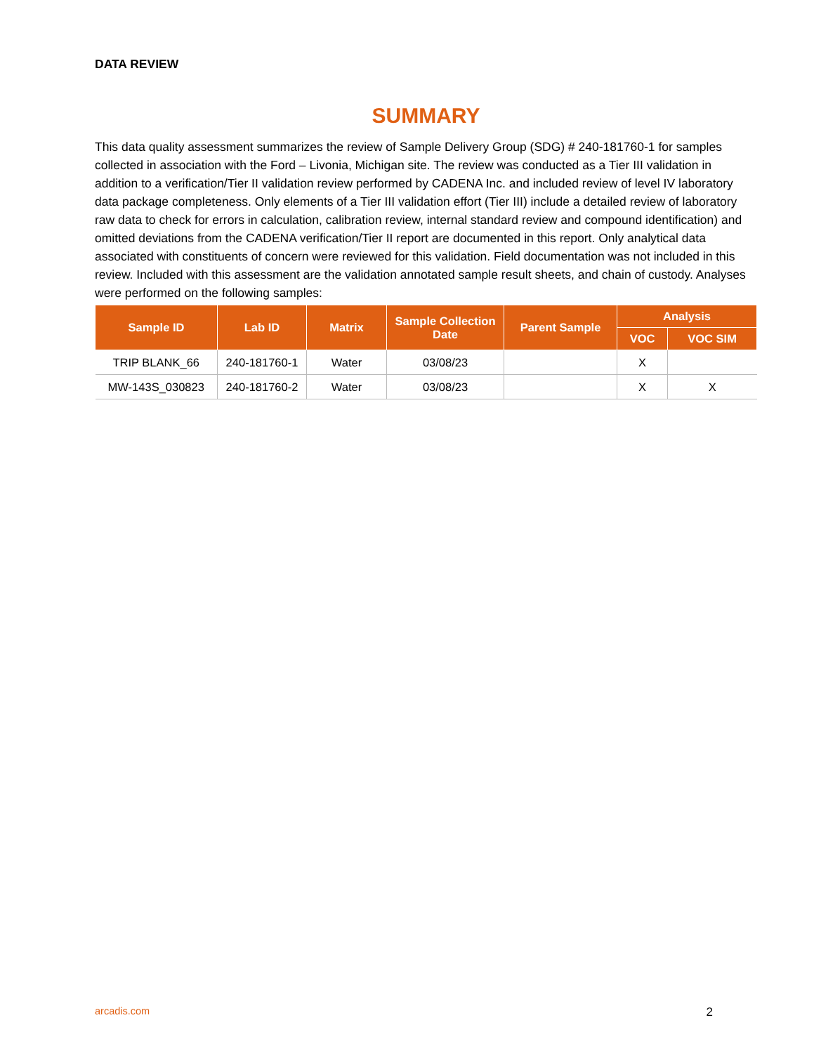DATA REVIEW
SUMMARY
This data quality assessment summarizes the review of Sample Delivery Group (SDG) # 240-181760-1 for samples collected in association with the Ford – Livonia, Michigan site. The review was conducted as a Tier III validation in addition to a verification/Tier II validation review performed by CADENA Inc. and included review of level IV laboratory data package completeness. Only elements of a Tier III validation effort (Tier III) include a detailed review of laboratory raw data to check for errors in calculation, calibration review, internal standard review and compound identification) and omitted deviations from the CADENA verification/Tier II report are documented in this report. Only analytical data associated with constituents of concern were reviewed for this validation. Field documentation was not included in this review. Included with this assessment are the validation annotated sample result sheets, and chain of custody. Analyses were performed on the following samples:
| Sample ID | Lab ID | Matrix | Sample Collection Date | Parent Sample | Analysis | |
| --- | --- | --- | --- | --- | --- | --- |
| | | | | | VOC | VOC SIM |
| TRIP BLANK_66 | 240-181760-1 | Water | 03/08/23 | | X | |
| MW-143S_030823 | 240-181760-2 | Water | 03/08/23 | | X | X |
arcadis.com 2